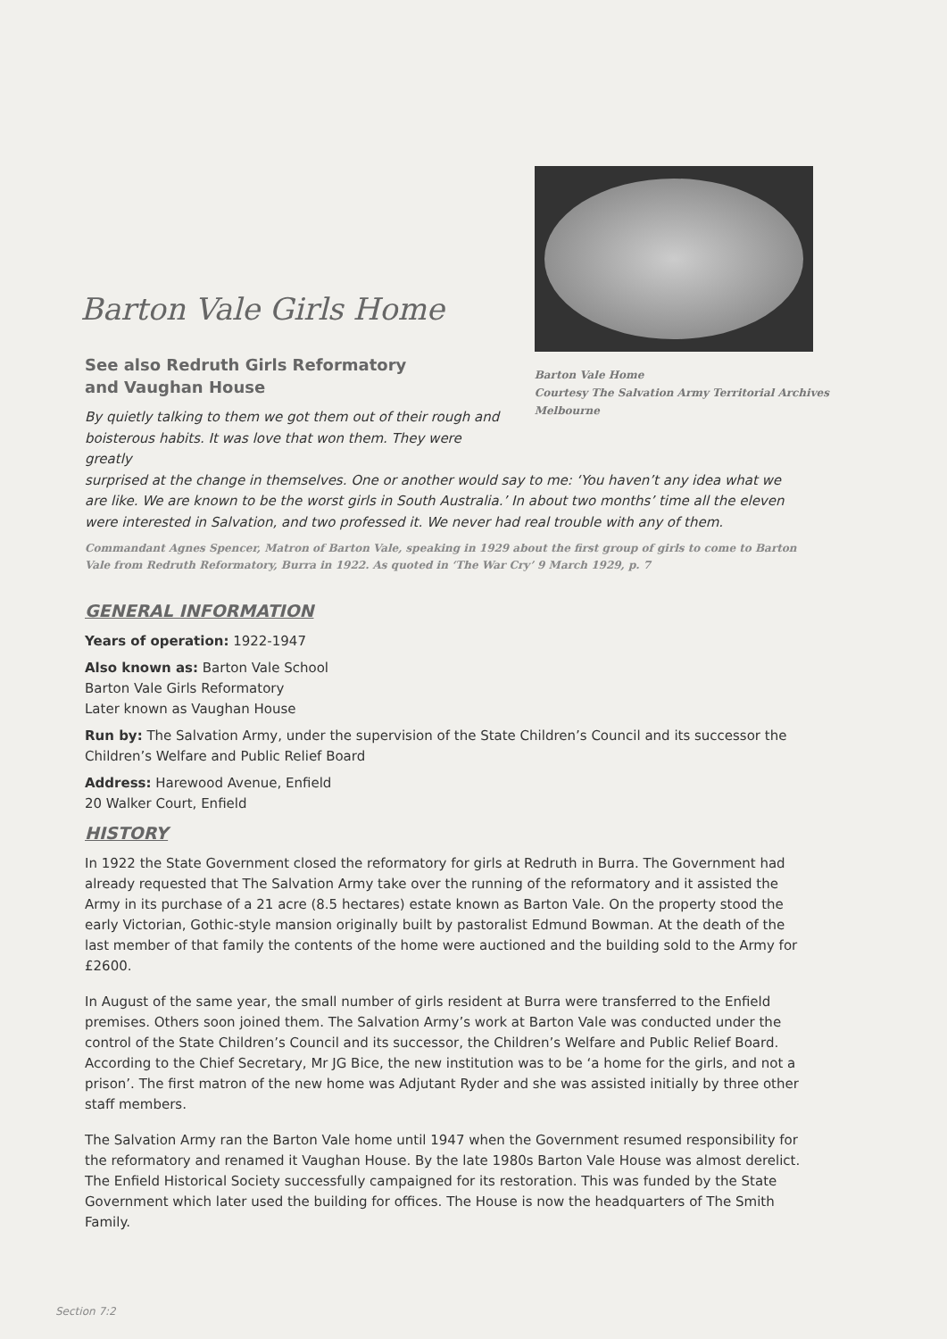Barton Vale Girls Home
See also Redruth Girls Reformatory
and Vaughan House
By quietly talking to them we got them out of their rough and boisterous habits. It was love that won them. They were greatly
Barton Vale Home
Courtesy The Salvation Army Territorial Archives
Melbourne
surprised at the change in themselves. One or another would say to me: ‘You haven’t any idea what we are like. We are known to be the worst girls in South Australia.’ In about two months’ time all the eleven were interested in Salvation, and two professed it. We never had real trouble with any of them.
Commandant Agnes Spencer, Matron of Barton Vale, speaking in 1929 about the first group of girls to come to Barton Vale from Redruth Reformatory, Burra in 1922. As quoted in ‘The War Cry’ 9 March 1929, p. 7
GENERAL INFORMATION
Years of operation: 1922-1947
Also known as: Barton Vale School
Barton Vale Girls Reformatory
Later known as Vaughan House
Run by: The Salvation Army, under the supervision of the State Children’s Council and its successor the Children’s Welfare and Public Relief Board
Address: Harewood Avenue, Enfield
20 Walker Court, Enfield
HISTORY
In 1922 the State Government closed the reformatory for girls at Redruth in Burra. The Government had already requested that The Salvation Army take over the running of the reformatory and it assisted the Army in its purchase of a 21 acre (8.5 hectares) estate known as Barton Vale. On the property stood the early Victorian, Gothic-style mansion originally built by pastoralist Edmund Bowman. At the death of the last member of that family the contents of the home were auctioned and the building sold to the Army for £2600.
In August of the same year, the small number of girls resident at Burra were transferred to the Enfield premises. Others soon joined them. The Salvation Army’s work at Barton Vale was conducted under the control of the State Children’s Council and its successor, the Children’s Welfare and Public Relief Board. According to the Chief Secretary, Mr JG Bice, the new institution was to be ‘a home for the girls, and not a prison’. The first matron of the new home was Adjutant Ryder and she was assisted initially by three other staff members.
The Salvation Army ran the Barton Vale home until 1947 when the Government resumed responsibility for the reformatory and renamed it Vaughan House. By the late 1980s Barton Vale House was almost derelict. The Enfield Historical Society successfully campaigned for its restoration. This was funded by the State Government which later used the building for offices. The House is now the headquarters of The Smith Family.
Section 7:2